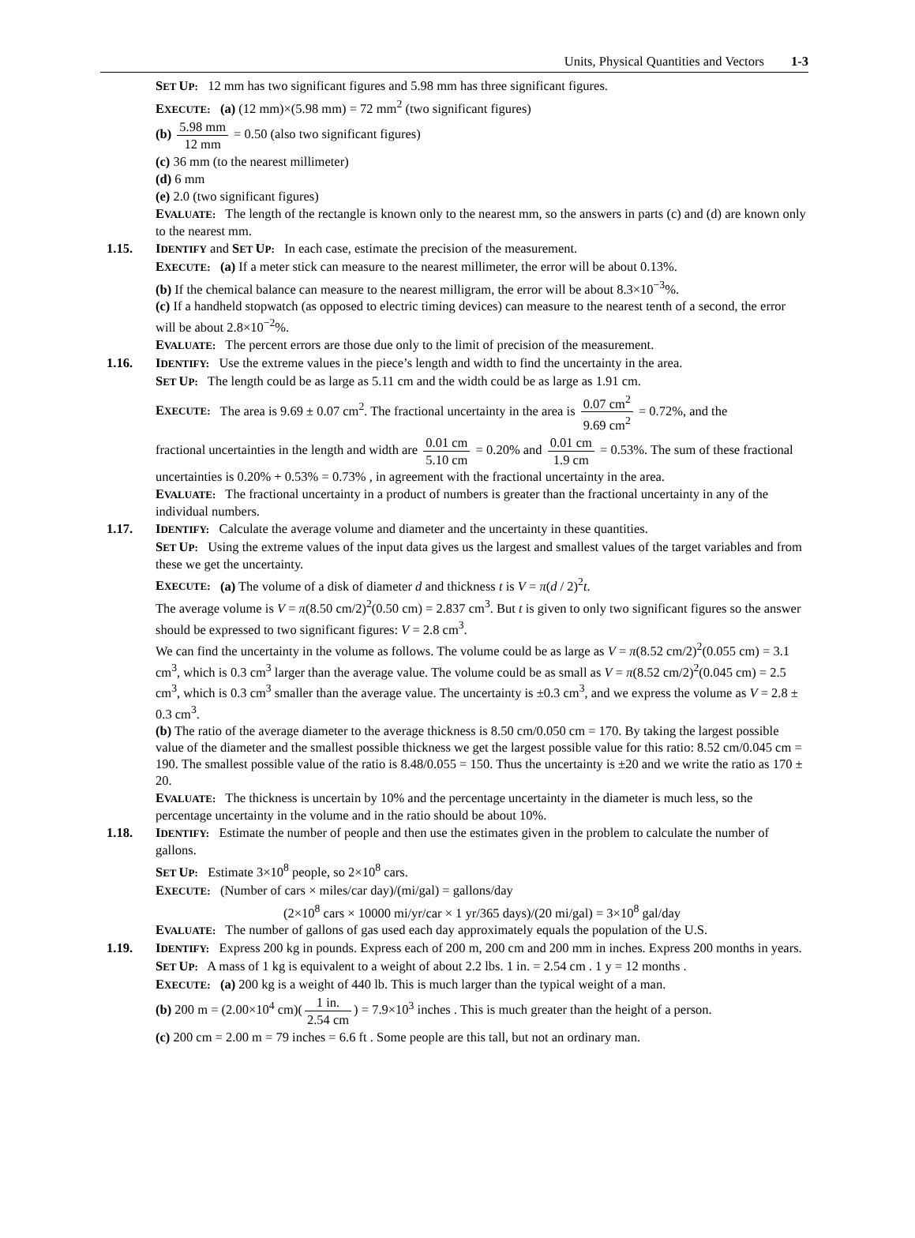Units, Physical Quantities and Vectors 1-3
SET UP: 12 mm has two significant figures and 5.98 mm has three significant figures.
EXECUTE: (a) (12 mm)×(5.98 mm) = 72 mm<sup>2</sup> (two significant figures)
(b) 5.98 mm 12 mm = 0.50 (also two significant figures)
(c) 36 mm (to the nearest millimeter)
(d) 6 mm
(e) 2.0 (two significant figures)
EVALUATE: The length of the rectangle is known only to the nearest mm, so the answers in parts (c) and (d) are known only to the nearest mm.
1.15. IDENTIFY and SET UP: In each case, estimate the precision of the measurement.
EXECUTE: (a) If a meter stick can measure to the nearest millimeter, the error will be about 0.13%.
(b) If the chemical balance can measure to the nearest milligram, the error will be about 8.3×10<sup>−3</sup>%.
(c) If a handheld stopwatch (as opposed to electric timing devices) can measure to the nearest tenth of a second, the error will be about 2.8×10<sup>−2</sup>%.
EVALUATE: The percent errors are those due only to the limit of precision of the measurement.
1.16. IDENTIFY: Use the extreme values in the piece’s length and width to find the uncertainty in the area.
SET UP: The length could be as large as 5.11 cm and the width could be as large as 1.91 cm.
EXECUTE: The area is 9.69 ± 0.07 cm<sup>2</sup>. The fractional uncertainty in the area is 0.07 cm<sup>2</sup> 9.69 cm<sup>2</sup> = 0.72%, and the
fractional uncertainties in the length and width are 0.01 cm 5.10 cm = 0.20% and 0.01 cm 1.9 cm = 0.53%. The sum of these fractional uncertainties is 0.20% + 0.53% = 0.73% , in agreement with the fractional uncertainty in the area.
EVALUATE: The fractional uncertainty in a product of numbers is greater than the fractional uncertainty in any of the individual numbers.
1.17. IDENTIFY: Calculate the average volume and diameter and the uncertainty in these quantities.
SET UP: Using the extreme values of the input data gives us the largest and smallest values of the target variables and from these we get the uncertainty.
EXECUTE: (a) The volume of a disk of diameter d and thickness t is V = π(d / 2)<sup>2</sup>t.
The average volume is V = π(8.50 cm/2)<sup>2</sup>(0.50 cm) = 2.837 cm<sup>3</sup>. But t is given to only two significant figures so the answer should be expressed to two significant figures: V = 2.8 cm<sup>3</sup>.
We can find the uncertainty in the volume as follows. The volume could be as large as V = π(8.52 cm/2)<sup>2</sup>(0.055 cm) = 3.1 cm<sup>3</sup>, which is 0.3 cm<sup>3</sup> larger than the average value. The volume could be as small as V = π(8.52 cm/2)<sup>2</sup>(0.045 cm) = 2.5 cm<sup>3</sup>, which is 0.3 cm<sup>3</sup> smaller than the average value. The uncertainty is ±0.3 cm<sup>3</sup>, and we express the volume as V = 2.8 ± 0.3 cm<sup>3</sup>.
(b) The ratio of the average diameter to the average thickness is 8.50 cm/0.050 cm = 170. By taking the largest possible value of the diameter and the smallest possible thickness we get the largest possible value for this ratio: 8.52 cm/0.045 cm = 190. The smallest possible value of the ratio is 8.48/0.055 = 150. Thus the uncertainty is ±20 and we write the ratio as 170 ± 20.
EVALUATE: The thickness is uncertain by 10% and the percentage uncertainty in the diameter is much less, so the percentage uncertainty in the volume and in the ratio should be about 10%.
1.18. IDENTIFY: Estimate the number of people and then use the estimates given in the problem to calculate the number of gallons.
SET UP: Estimate 3×10<sup>8</sup> people, so 2×10<sup>8</sup> cars.
EXECUTE: (Number of cars × miles/car day)/(mi/gal) = gallons/day
(2×10<sup>8</sup> cars × 10000 mi/yr/car × 1 yr/365 days)/(20 mi/gal) = 3×10<sup>8</sup> gal/day
EVALUATE: The number of gallons of gas used each day approximately equals the population of the U.S.
1.19. IDENTIFY: Express 200 kg in pounds. Express each of 200 m, 200 cm and 200 mm in inches. Express 200 months in years.
SET UP: A mass of 1 kg is equivalent to a weight of about 2.2 lbs. 1 in. = 2.54 cm . 1 y = 12 months .
EXECUTE: (a) 200 kg is a weight of 440 lb. This is much larger than the typical weight of a man.
(b) 200 m = (2.00×10<sup>4</sup> cm)(1 in. 2.54 cm) = 7.9×10<sup>3</sup> inches . This is much greater than the height of a person.
(c) 200 cm = 2.00 m = 79 inches = 6.6 ft . Some people are this tall, but not an ordinary man.